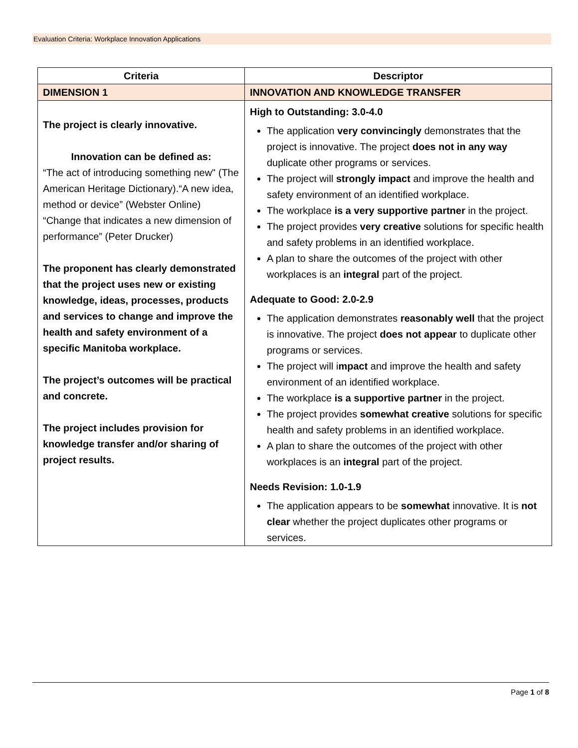Evaluation Criteria: Workplace Innovation Applications
| Criteria | Descriptor |
| --- | --- |
| DIMENSION 1 | INNOVATION AND KNOWLEDGE TRANSFER |
| The project is clearly innovative. Innovation can be defined as: “The act of introducing something new" (The American Heritage Dictionary).“A new idea, method or device” (Webster Online) “Change that indicates a new dimension of performance” (Peter Drucker) The proponent has clearly demonstrated that the project uses new or existing knowledge, ideas, processes, products and services to change and improve the health and safety environment of a specific Manitoba workplace. The project’s outcomes will be practical and concrete. The project includes provision for knowledge transfer and/or sharing of project results. | High to Outstanding: 3.0-4.0 The application very convincingly demonstrates that the project is innovative. The project does not in any way duplicate other programs or services. The project will strongly impact and improve the health and safety environment of an identified workplace. The workplace is a very supportive partner in the project. The project provides very creative solutions for specific health and safety problems in an identified workplace. A plan to share the outcomes of the project with other workplaces is an integral part of the project. Adequate to Good: 2.0-2.9 The application demonstrates reasonably well that the project is innovative. The project does not appear to duplicate other programs or services. The project will i mpact and improve the health and safety environment of an identified workplace. The workplace is a supportive partner in the project. The project provides somewhat creative solutions for specific health and safety problems in an identified workplace. A plan to share the outcomes of the project with other workplaces is an integral part of the project. Needs Revision: 1.0-1.9 The application appears to be somewhat innovative. It is not clear whether the project duplicates other programs or services. |
Page 1 of 8